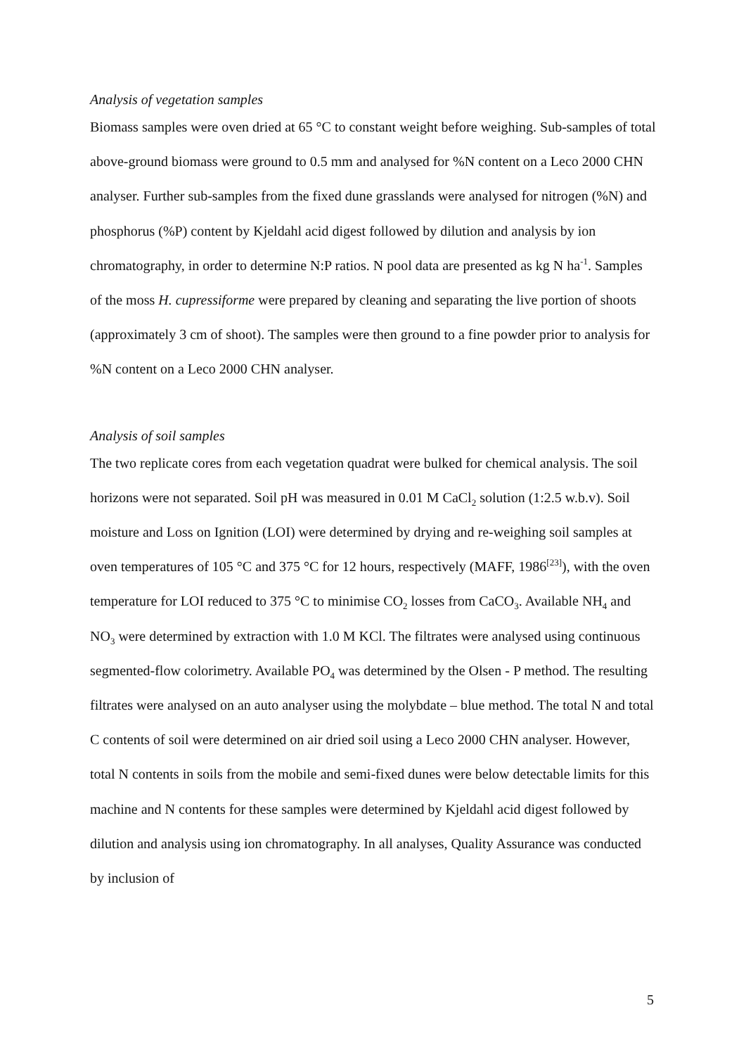Analysis of vegetation samples
Biomass samples were oven dried at 65 °C to constant weight before weighing. Sub-samples of total above-ground biomass were ground to 0.5 mm and analysed for %N content on a Leco 2000 CHN analyser. Further sub-samples from the fixed dune grasslands were analysed for nitrogen (%N) and phosphorus (%P) content by Kjeldahl acid digest followed by dilution and analysis by ion chromatography, in order to determine N:P ratios. N pool data are presented as kg N ha<sup>-1</sup>. Samples of the moss H. cupressiforme were prepared by cleaning and separating the live portion of shoots (approximately 3 cm of shoot). The samples were then ground to a fine powder prior to analysis for %N content on a Leco 2000 CHN analyser.
Analysis of soil samples
The two replicate cores from each vegetation quadrat were bulked for chemical analysis. The soil horizons were not separated. Soil pH was measured in 0.01 M CaCl<sub>2</sub> solution (1:2.5 w.b.v). Soil moisture and Loss on Ignition (LOI) were determined by drying and re-weighing soil samples at oven temperatures of 105 °C and 375 °C for 12 hours, respectively (MAFF, 1986<sup>[23]</sup>), with the oven temperature for LOI reduced to 375 °C to minimise CO<sub>2</sub> losses from CaCO<sub>3</sub>. Available NH<sub>4</sub> and NO<sub>3</sub> were determined by extraction with 1.0 M KCl. The filtrates were analysed using continuous segmented-flow colorimetry. Available PO<sub>4</sub> was determined by the Olsen - P method. The resulting filtrates were analysed on an auto analyser using the molybdate – blue method. The total N and total C contents of soil were determined on air dried soil using a Leco 2000 CHN analyser. However, total N contents in soils from the mobile and semi-fixed dunes were below detectable limits for this machine and N contents for these samples were determined by Kjeldahl acid digest followed by dilution and analysis using ion chromatography. In all analyses, Quality Assurance was conducted by inclusion of
5